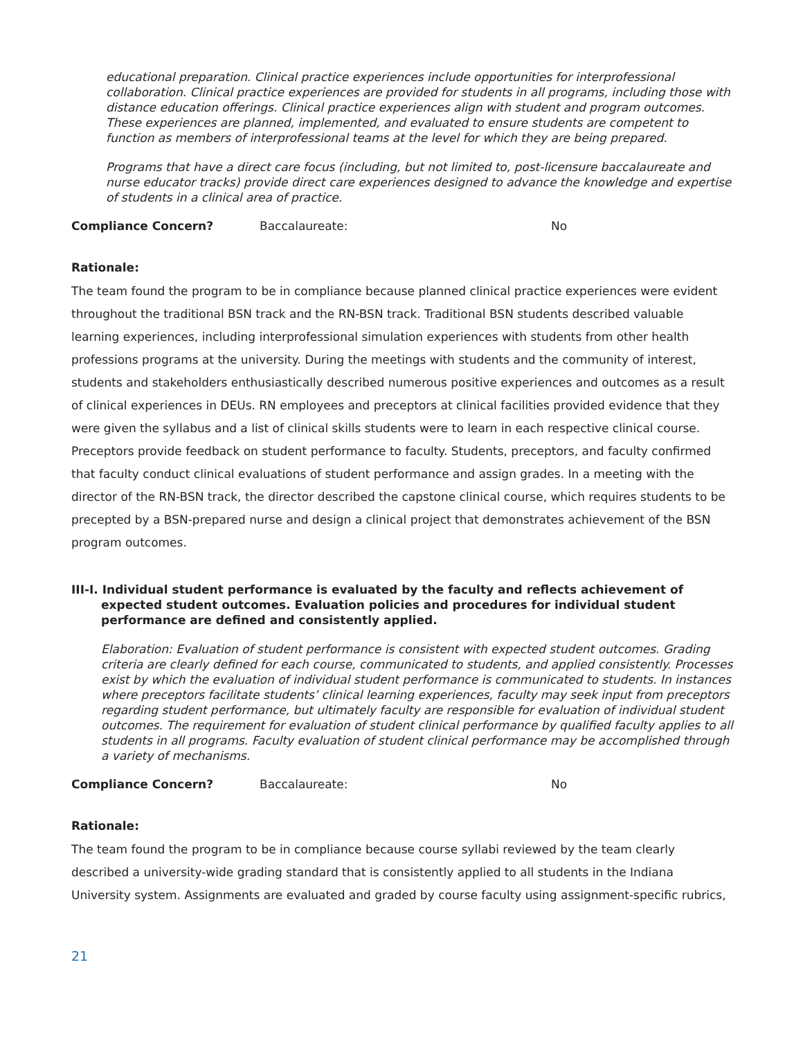educational preparation. Clinical practice experiences include opportunities for interprofessional collaboration. Clinical practice experiences are provided for students in all programs, including those with distance education offerings. Clinical practice experiences align with student and program outcomes. These experiences are planned, implemented, and evaluated to ensure students are competent to function as members of interprofessional teams at the level for which they are being prepared.
Programs that have a direct care focus (including, but not limited to, post-licensure baccalaureate and nurse educator tracks) provide direct care experiences designed to advance the knowledge and expertise of students in a clinical area of practice.
Compliance Concern? Baccalaureate: No
Rationale:
The team found the program to be in compliance because planned clinical practice experiences were evident throughout the traditional BSN track and the RN-BSN track. Traditional BSN students described valuable learning experiences, including interprofessional simulation experiences with students from other health professions programs at the university. During the meetings with students and the community of interest, students and stakeholders enthusiastically described numerous positive experiences and outcomes as a result of clinical experiences in DEUs. RN employees and preceptors at clinical facilities provided evidence that they were given the syllabus and a list of clinical skills students were to learn in each respective clinical course. Preceptors provide feedback on student performance to faculty. Students, preceptors, and faculty confirmed that faculty conduct clinical evaluations of student performance and assign grades. In a meeting with the director of the RN-BSN track, the director described the capstone clinical course, which requires students to be precepted by a BSN-prepared nurse and design a clinical project that demonstrates achievement of the BSN program outcomes.
III-I. Individual student performance is evaluated by the faculty and reflects achievement of expected student outcomes. Evaluation policies and procedures for individual student performance are defined and consistently applied.
Elaboration: Evaluation of student performance is consistent with expected student outcomes. Grading criteria are clearly defined for each course, communicated to students, and applied consistently. Processes exist by which the evaluation of individual student performance is communicated to students. In instances where preceptors facilitate students’ clinical learning experiences, faculty may seek input from preceptors regarding student performance, but ultimately faculty are responsible for evaluation of individual student outcomes. The requirement for evaluation of student clinical performance by qualified faculty applies to all students in all programs. Faculty evaluation of student clinical performance may be accomplished through a variety of mechanisms.
Compliance Concern? Baccalaureate: No
Rationale:
The team found the program to be in compliance because course syllabi reviewed by the team clearly described a university-wide grading standard that is consistently applied to all students in the Indiana University system. Assignments are evaluated and graded by course faculty using assignment-specific rubrics,
21